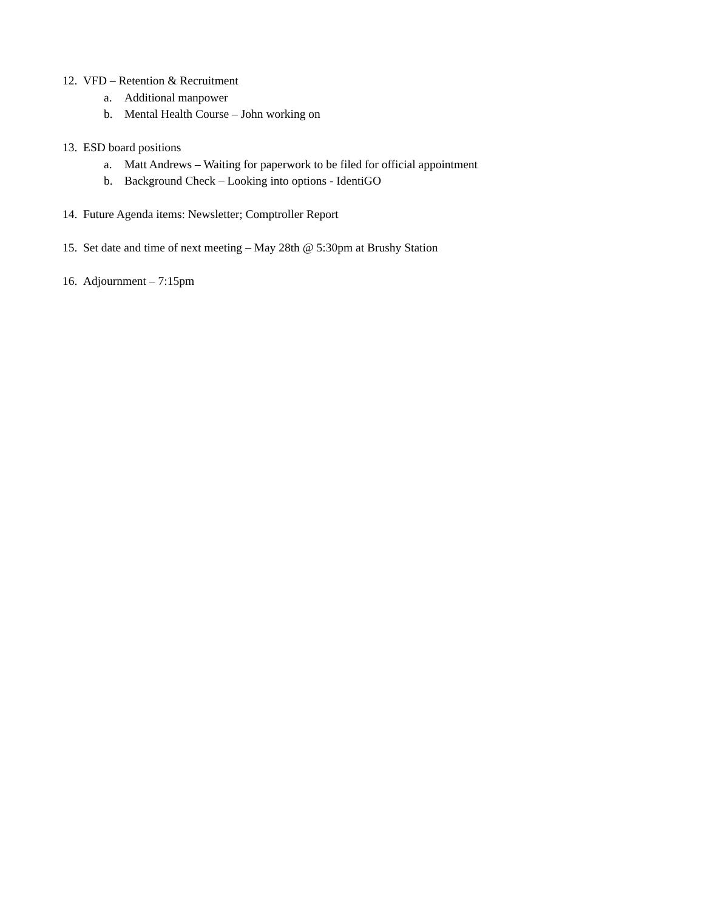12. VFD – Retention & Recruitment
a. Additional manpower
b. Mental Health Course – John working on
13. ESD board positions
a. Matt Andrews – Waiting for paperwork to be filed for official appointment
b. Background Check – Looking into options - IdentiGO
14. Future Agenda items: Newsletter; Comptroller Report
15. Set date and time of next meeting – May 28th @ 5:30pm at Brushy Station
16. Adjournment – 7:15pm